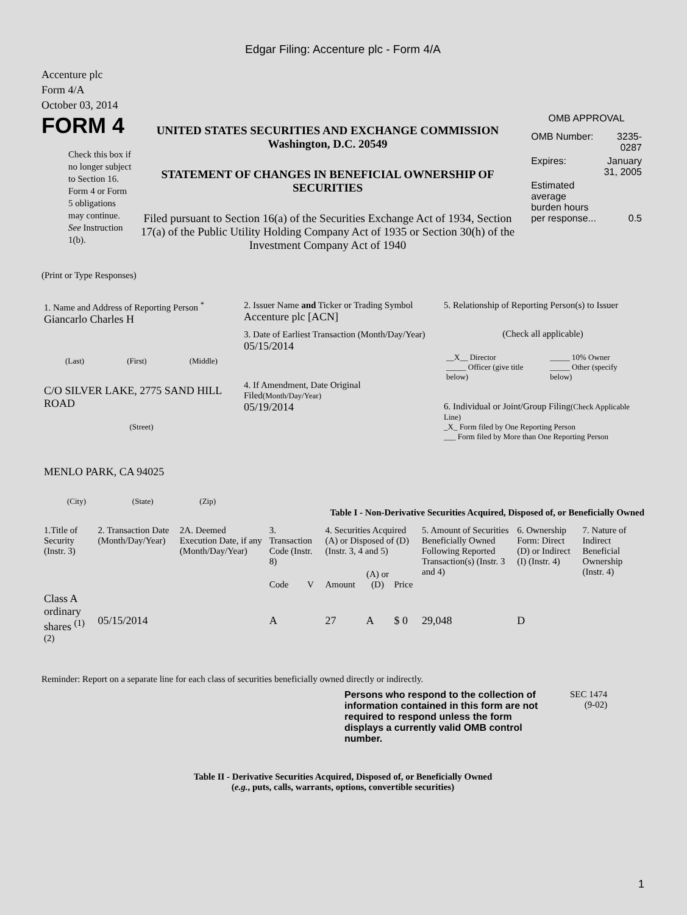Edgar Filing: Accenture plc - Form 4/A
Accenture plc
Form 4/A
October 03, 2014
FORM 4
Check this box if no longer subject to Section 16. Form 4 or Form 5 obligations may continue. See Instruction 1(b).
UNITED STATES SECURITIES AND EXCHANGE COMMISSION
Washington, D.C. 20549
STATEMENT OF CHANGES IN BENEFICIAL OWNERSHIP OF SECURITIES
Filed pursuant to Section 16(a) of the Securities Exchange Act of 1934, Section 17(a) of the Public Utility Holding Company Act of 1935 or Section 30(h) of the Investment Company Act of 1940
OMB APPROVAL
| OMB Number: | 3235-0287 |
| Expires: | January 31, 2005 |
| Estimated average burden hours per response... | 0.5 |
(Print or Type Responses)
| 1. Name and Address of Reporting Person <sup>*</sup> Giancarlo Charles H (Last) (First) (Middle) C/O SILVER LAKE, 2775 SAND HILL ROAD (Street) MENLO PARK, CA 94025 (City) (State) (Zip) | 2. Issuer Name and Ticker or Trading Symbol Accenture plc [ACN] 3. Date of Earliest Transaction (Month/Day/Year) 05/15/2014 4. If Amendment, Date Original Filed (Month/Day/Year) 05/19/2014 | 5. Relationship of Reporting Person(s) to Issuer (Check all applicable) / __X__ Director _____ Officer (give title below) / _____ 10% Owner _____ Other (specify below) / 6. Individual or Joint/Group Filing (Check Applicable Line) _X_ Form filed by One Reporting Person ___ Form filed by More than One Reporting Person |
Table I - Non-Derivative Securities Acquired, Disposed of, or Beneficially Owned
| 1.Title of Security (Instr. 3) | 2. Transaction Date (Month/Day/Year) | 2A. Deemed Execution Date, if any (Month/Day/Year) | 3. Transaction Code (Instr. 8) | | 4. Securities Acquired (A) or Disposed of (D) (Instr. 3, 4 and 5) | | | 5. Amount of Securities Beneficially Owned Following Reported Transaction(s) (Instr. 3 and 4) | 6. Ownership Form: Direct (D) or Indirect (I) (Instr. 4) | 7. Nature of Indirect Beneficial Ownership (Instr. 4) |
| --- | --- | --- | --- | --- | --- | --- | --- | --- | --- | --- |
| | | | Code | V | Amount | (A) or (D) | Price | | | |
| Class A ordinary shares <sup>(1)</sup> <sup>(2)</sup> | 05/15/2014 | | A | | 27 | A | $ 0 | 29,048 | D | |
Reminder: Report on a separate line for each class of securities beneficially owned directly or indirectly.
Persons who respond to the collection of information contained in this form are not required to respond unless the form displays a currently valid OMB control number.
SEC 1474
(9-02)
Table II - Derivative Securities Acquired, Disposed of, or Beneficially Owned
(e.g., puts, calls, warrants, options, convertible securities)
1